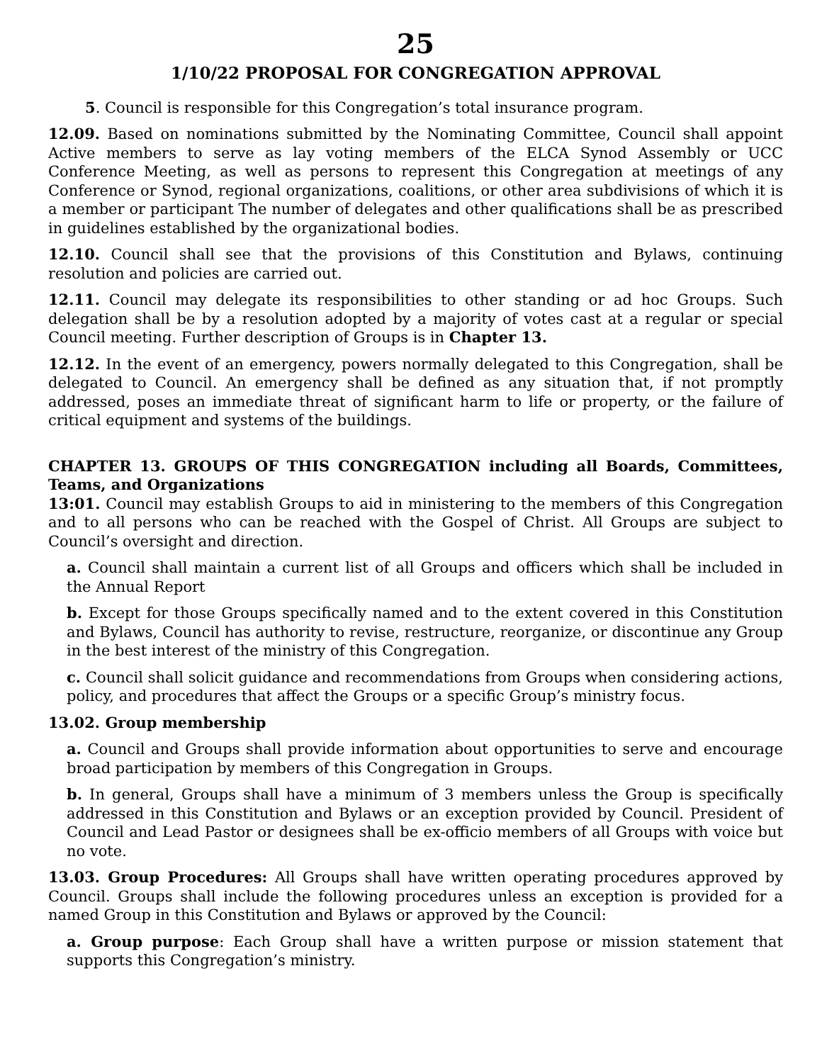25
1/10/22 PROPOSAL FOR CONGREGATION APPROVAL
5. Council is responsible for this Congregation’s total insurance program.
12.09. Based on nominations submitted by the Nominating Committee, Council shall appoint Active members to serve as lay voting members of the ELCA Synod Assembly or UCC Conference Meeting, as well as persons to represent this Congregation at meetings of any Conference or Synod, regional organizations, coalitions, or other area subdivisions of which it is a member or participant The number of delegates and other qualifications shall be as prescribed in guidelines established by the organizational bodies.
12.10. Council shall see that the provisions of this Constitution and Bylaws, continuing resolution and policies are carried out.
12.11. Council may delegate its responsibilities to other standing or ad hoc Groups. Such delegation shall be by a resolution adopted by a majority of votes cast at a regular or special Council meeting. Further description of Groups is in Chapter 13.
12.12. In the event of an emergency, powers normally delegated to this Congregation, shall be delegated to Council. An emergency shall be defined as any situation that, if not promptly addressed, poses an immediate threat of significant harm to life or property, or the failure of critical equipment and systems of the buildings.
CHAPTER 13. GROUPS OF THIS CONGREGATION including all Boards, Committees, Teams, and Organizations
13:01. Council may establish Groups to aid in ministering to the members of this Congregation and to all persons who can be reached with the Gospel of Christ. All Groups are subject to Council’s oversight and direction.
a. Council shall maintain a current list of all Groups and officers which shall be included in the Annual Report
b. Except for those Groups specifically named and to the extent covered in this Constitution and Bylaws, Council has authority to revise, restructure, reorganize, or discontinue any Group in the best interest of the ministry of this Congregation.
c. Council shall solicit guidance and recommendations from Groups when considering actions, policy, and procedures that affect the Groups or a specific Group’s ministry focus.
13.02. Group membership
a. Council and Groups shall provide information about opportunities to serve and encourage broad participation by members of this Congregation in Groups.
b. In general, Groups shall have a minimum of 3 members unless the Group is specifically addressed in this Constitution and Bylaws or an exception provided by Council. President of Council and Lead Pastor or designees shall be ex-officio members of all Groups with voice but no vote.
13.03. Group Procedures: All Groups shall have written operating procedures approved by Council. Groups shall include the following procedures unless an exception is provided for a named Group in this Constitution and Bylaws or approved by the Council:
a. Group purpose: Each Group shall have a written purpose or mission statement that supports this Congregation’s ministry.